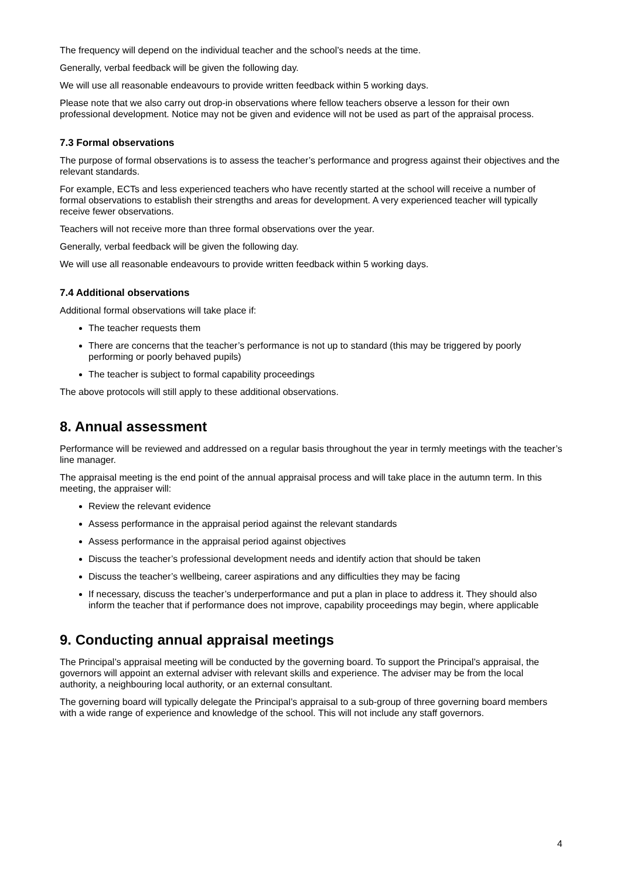The frequency will depend on the individual teacher and the school’s needs at the time.
Generally, verbal feedback will be given the following day.
We will use all reasonable endeavours to provide written feedback within 5 working days.
Please note that we also carry out drop-in observations where fellow teachers observe a lesson for their own professional development. Notice may not be given and evidence will not be used as part of the appraisal process.
7.3 Formal observations
The purpose of formal observations is to assess the teacher’s performance and progress against their objectives and the relevant standards.
For example, ECTs and less experienced teachers who have recently started at the school will receive a number of formal observations to establish their strengths and areas for development. A very experienced teacher will typically receive fewer observations.
Teachers will not receive more than three formal observations over the year.
Generally, verbal feedback will be given the following day.
We will use all reasonable endeavours to provide written feedback within 5 working days.
7.4 Additional observations
Additional formal observations will take place if:
The teacher requests them
There are concerns that the teacher’s performance is not up to standard (this may be triggered by poorly performing or poorly behaved pupils)
The teacher is subject to formal capability proceedings
The above protocols will still apply to these additional observations.
8. Annual assessment
Performance will be reviewed and addressed on a regular basis throughout the year in termly meetings with the teacher’s line manager.
The appraisal meeting is the end point of the annual appraisal process and will take place in the autumn term. In this meeting, the appraiser will:
Review the relevant evidence
Assess performance in the appraisal period against the relevant standards
Assess performance in the appraisal period against objectives
Discuss the teacher’s professional development needs and identify action that should be taken
Discuss the teacher’s wellbeing, career aspirations and any difficulties they may be facing
If necessary, discuss the teacher’s underperformance and put a plan in place to address it. They should also inform the teacher that if performance does not improve, capability proceedings may begin, where applicable
9. Conducting annual appraisal meetings
The Principal’s appraisal meeting will be conducted by the governing board. To support the Principal’s appraisal, the governors will appoint an external adviser with relevant skills and experience. The adviser may be from the local authority, a neighbouring local authority, or an external consultant.
The governing board will typically delegate the Principal’s appraisal to a sub-group of three governing board members with a wide range of experience and knowledge of the school. This will not include any staff governors.
4